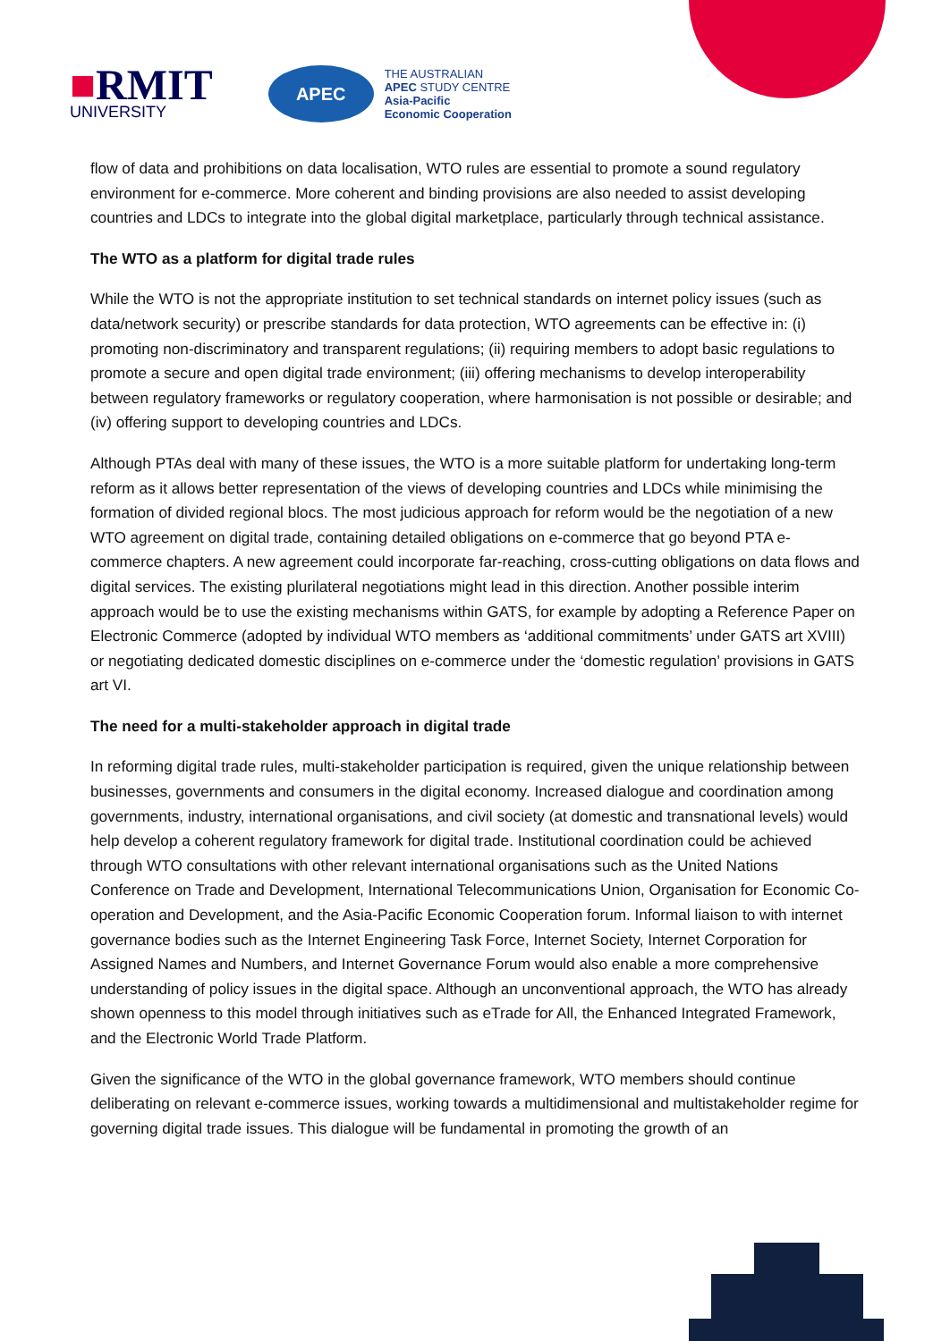■RMIT
UNIVERSITY
APEC
THE AUSTRALIAN
APEC STUDY CENTRE
Asia-Pacific
Economic Cooperation
flow of data and prohibitions on data localisation, WTO rules are essential to promote a sound regulatory environment for e-commerce. More coherent and binding provisions are also needed to assist developing countries and LDCs to integrate into the global digital marketplace, particularly through technical assistance.
The WTO as a platform for digital trade rules
While the WTO is not the appropriate institution to set technical standards on internet policy issues (such as data/network security) or prescribe standards for data protection, WTO agreements can be effective in: (i) promoting non-discriminatory and transparent regulations; (ii) requiring members to adopt basic regulations to promote a secure and open digital trade environment; (iii) offering mechanisms to develop interoperability between regulatory frameworks or regulatory cooperation, where harmonisation is not possible or desirable; and (iv) offering support to developing countries and LDCs.
Although PTAs deal with many of these issues, the WTO is a more suitable platform for undertaking long-term reform as it allows better representation of the views of developing countries and LDCs while minimising the formation of divided regional blocs. The most judicious approach for reform would be the negotiation of a new WTO agreement on digital trade, containing detailed obligations on e-commerce that go beyond PTA e-commerce chapters. A new agreement could incorporate far-reaching, cross-cutting obligations on data flows and digital services. The existing plurilateral negotiations might lead in this direction. Another possible interim approach would be to use the existing mechanisms within GATS, for example by adopting a Reference Paper on Electronic Commerce (adopted by individual WTO members as ‘additional commitments’ under GATS art XVIII) or negotiating dedicated domestic disciplines on e-commerce under the ‘domestic regulation’ provisions in GATS art VI.
The need for a multi-stakeholder approach in digital trade
In reforming digital trade rules, multi-stakeholder participation is required, given the unique relationship between businesses, governments and consumers in the digital economy. Increased dialogue and coordination among governments, industry, international organisations, and civil society (at domestic and transnational levels) would help develop a coherent regulatory framework for digital trade. Institutional coordination could be achieved through WTO consultations with other relevant international organisations such as the United Nations Conference on Trade and Development, International Telecommunications Union, Organisation for Economic Co-operation and Development, and the Asia-Pacific Economic Cooperation forum. Informal liaison to with internet governance bodies such as the Internet Engineering Task Force, Internet Society, Internet Corporation for Assigned Names and Numbers, and Internet Governance Forum would also enable a more comprehensive understanding of policy issues in the digital space. Although an unconventional approach, the WTO has already shown openness to this model through initiatives such as eTrade for All, the Enhanced Integrated Framework, and the Electronic World Trade Platform.
Given the significance of the WTO in the global governance framework, WTO members should continue deliberating on relevant e-commerce issues, working towards a multidimensional and multistakeholder regime for governing digital trade issues. This dialogue will be fundamental in promoting the growth of an